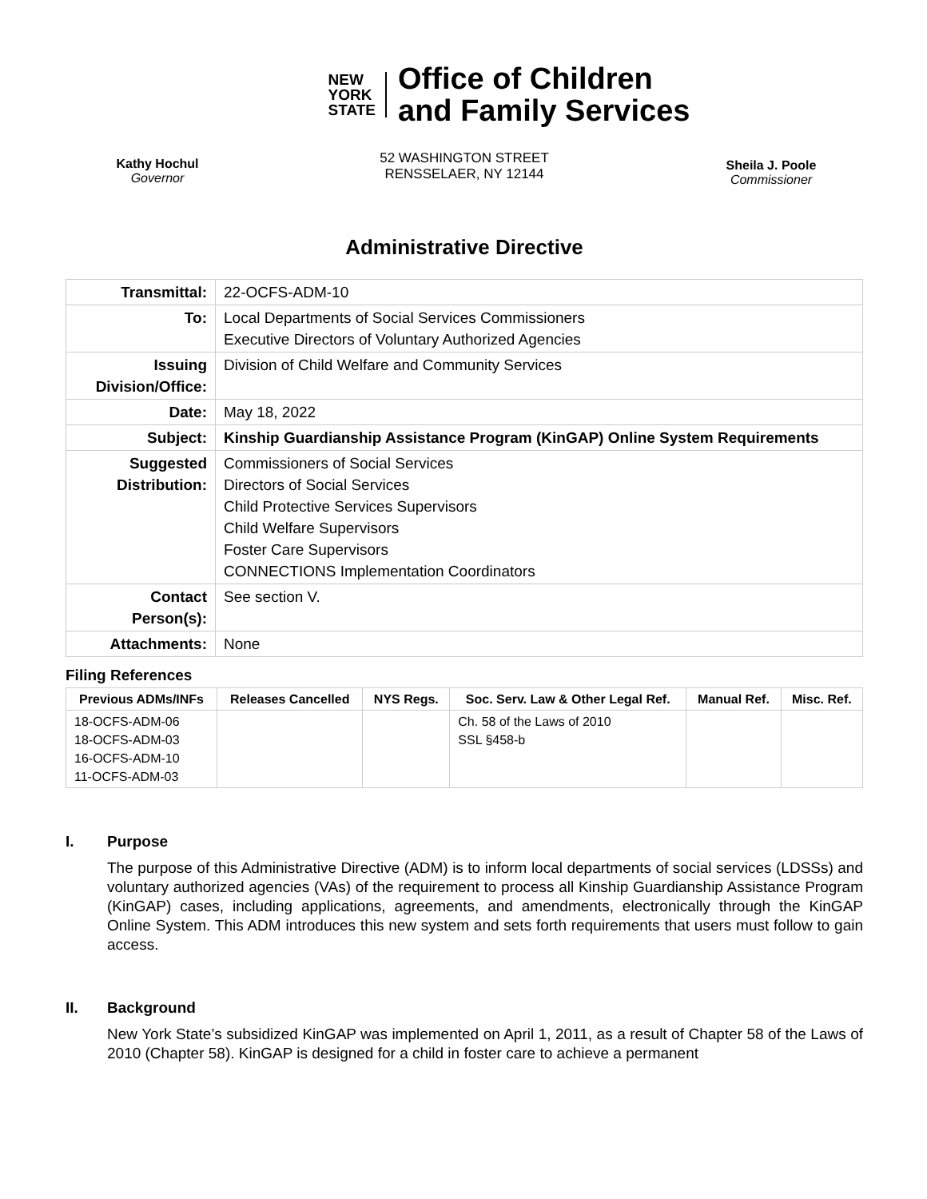NEW
YORK
STATE
Office of Children
and Family Services
Kathy Hochul
Governor
52 WASHINGTON STREET
RENSSELAER, NY 12144
Sheila J. Poole
Commissioner
Administrative Directive
| Transmittal: | 22-OCFS-ADM-10 |
| To: | Local Departments of Social Services Commissioners Executive Directors of Voluntary Authorized Agencies |
| Issuing Division/Office: | Division of Child Welfare and Community Services |
| Date: | May 18, 2022 |
| Subject: | Kinship Guardianship Assistance Program (KinGAP) Online System Requirements |
| Suggested Distribution: | Commissioners of Social Services Directors of Social Services Child Protective Services Supervisors Child Welfare Supervisors Foster Care Supervisors CONNECTIONS Implementation Coordinators |
| Contact Person(s): | See section V. |
| Attachments: | None |
Filing References
| Previous ADMs/INFs | Releases Cancelled | NYS Regs. | Soc. Serv. Law & Other Legal Ref. | Manual Ref. | Misc. Ref. |
| --- | --- | --- | --- | --- | --- |
| 18-OCFS-ADM-06 18-OCFS-ADM-03 16-OCFS-ADM-10 11-OCFS-ADM-03 | | | Ch. 58 of the Laws of 2010 SSL §458-b | | |
I. Purpose
The purpose of this Administrative Directive (ADM) is to inform local departments of social services (LDSSs) and voluntary authorized agencies (VAs) of the requirement to process all Kinship Guardianship Assistance Program (KinGAP) cases, including applications, agreements, and amendments, electronically through the KinGAP Online System. This ADM introduces this new system and sets forth requirements that users must follow to gain access.
II. Background
New York State’s subsidized KinGAP was implemented on April 1, 2011, as a result of Chapter 58 of the Laws of 2010 (Chapter 58). KinGAP is designed for a child in foster care to achieve a permanent